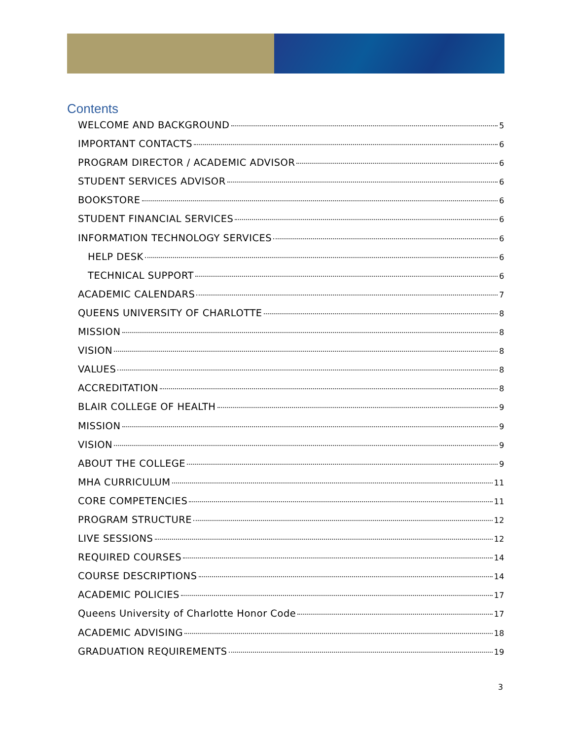Contents
WELCOME AND BACKGROUND 5
IMPORTANT CONTACTS 6
PROGRAM DIRECTOR / ACADEMIC ADVISOR 6
STUDENT SERVICES ADVISOR 6
BOOKSTORE 6
STUDENT FINANCIAL SERVICES 6
INFORMATION TECHNOLOGY SERVICES 6
HELP DESK 6
TECHNICAL SUPPORT 6
ACADEMIC CALENDARS 7
QUEENS UNIVERSITY OF CHARLOTTE 8
MISSION 8
VISION 8
VALUES 8
ACCREDITATION 8
BLAIR COLLEGE OF HEALTH 9
MISSION 9
VISION 9
ABOUT THE COLLEGE 9
MHA CURRICULUM 11
CORE COMPETENCIES 11
PROGRAM STRUCTURE 12
LIVE SESSIONS 12
REQUIRED COURSES 14
COURSE DESCRIPTIONS 14
ACADEMIC POLICIES 17
Queens University of Charlotte Honor Code 17
ACADEMIC ADVISING 18
GRADUATION REQUIREMENTS 19
3